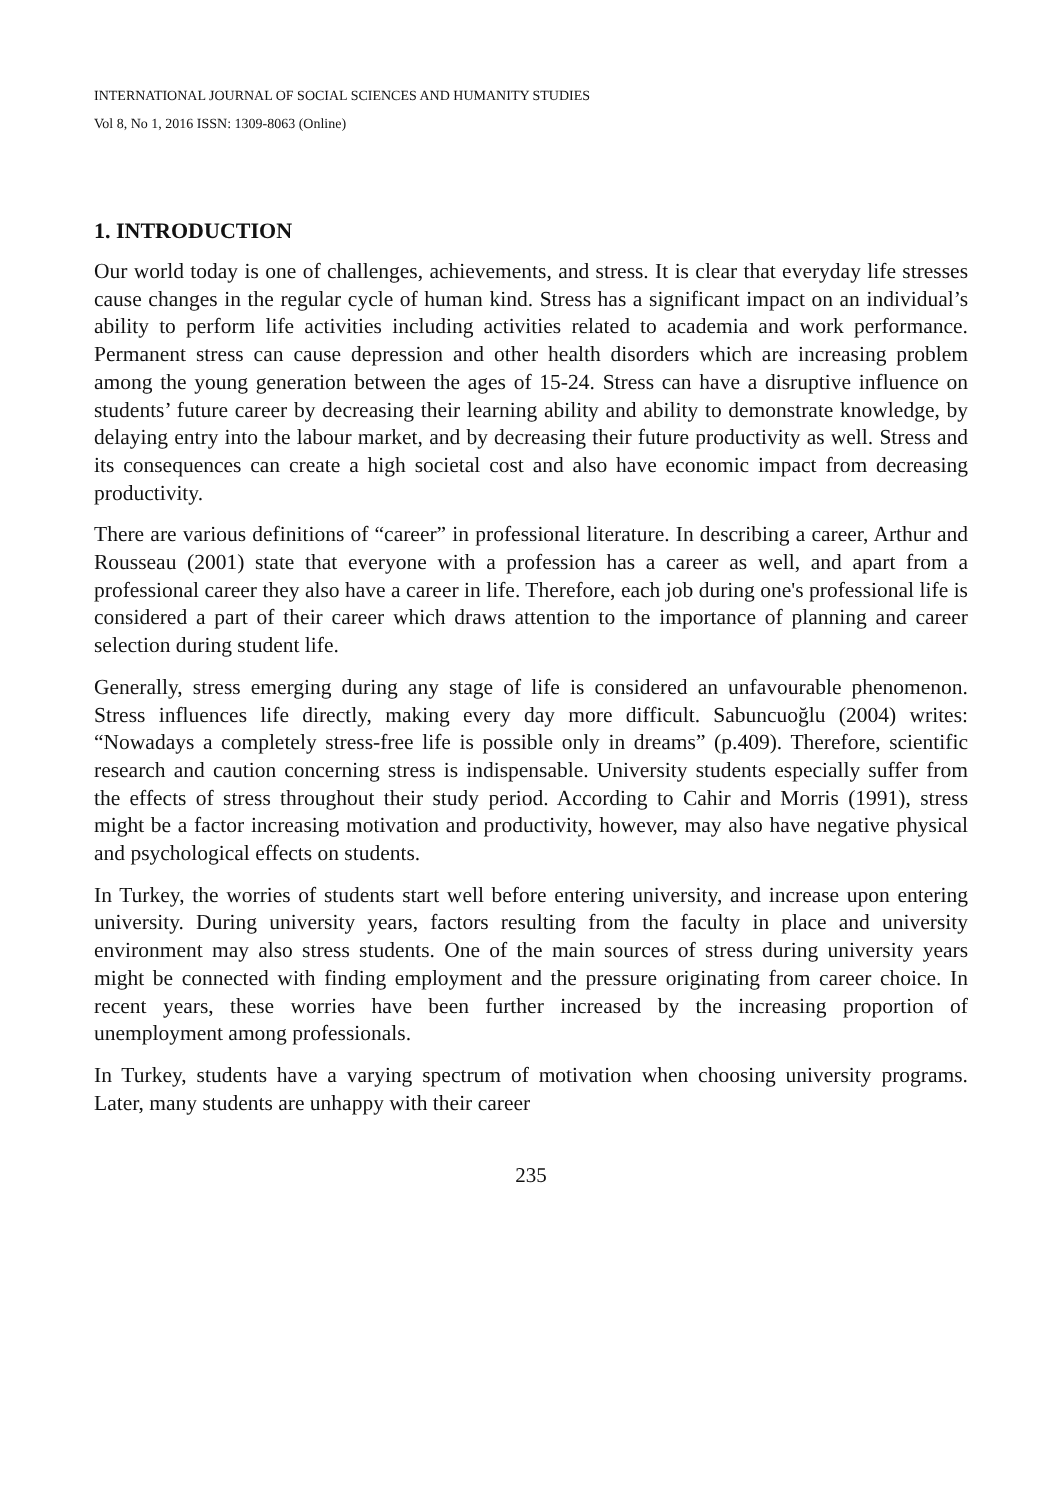INTERNATIONAL JOURNAL OF SOCIAL SCIENCES AND HUMANITY STUDIES
Vol 8, No 1, 2016 ISSN: 1309-8063 (Online)
1. INTRODUCTION
Our world today is one of challenges, achievements, and stress. It is clear that everyday life stresses cause changes in the regular cycle of human kind. Stress has a significant impact on an individual’s ability to perform life activities including activities related to academia and work performance. Permanent stress can cause depression and other health disorders which are increasing problem among the young generation between the ages of 15-24. Stress can have a disruptive influence on students’ future career by decreasing their learning ability and ability to demonstrate knowledge, by delaying entry into the labour market, and by decreasing their future productivity as well. Stress and its consequences can create a high societal cost and also have economic impact from decreasing productivity.
There are various definitions of “career” in professional literature. In describing a career, Arthur and Rousseau (2001) state that everyone with a profession has a career as well, and apart from a professional career they also have a career in life. Therefore, each job during one's professional life is considered a part of their career which draws attention to the importance of planning and career selection during student life.
Generally, stress emerging during any stage of life is considered an unfavourable phenomenon. Stress influences life directly, making every day more difficult. Sabuncuoğlu (2004) writes: “Nowadays a completely stress-free life is possible only in dreams” (p.409). Therefore, scientific research and caution concerning stress is indispensable. University students especially suffer from the effects of stress throughout their study period. According to Cahir and Morris (1991), stress might be a factor increasing motivation and productivity, however, may also have negative physical and psychological effects on students.
In Turkey, the worries of students start well before entering university, and increase upon entering university. During university years, factors resulting from the faculty in place and university environment may also stress students. One of the main sources of stress during university years might be connected with finding employment and the pressure originating from career choice. In recent years, these worries have been further increased by the increasing proportion of unemployment among professionals.
In Turkey, students have a varying spectrum of motivation when choosing university programs. Later, many students are unhappy with their career
235